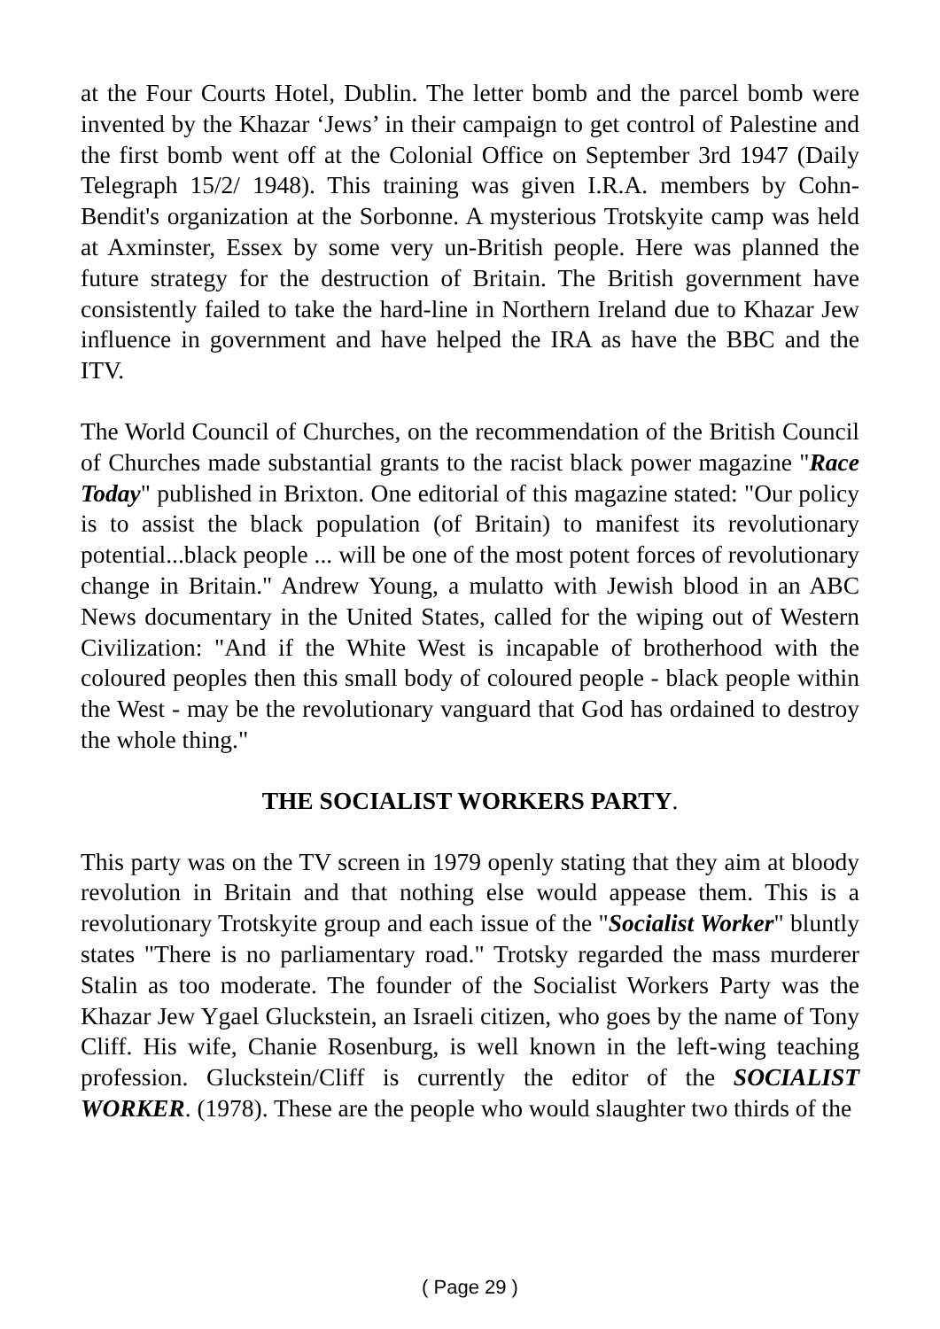at the Four Courts Hotel, Dublin. The letter bomb and the parcel bomb were invented by the Khazar ‘Jews’ in their campaign to get control of Palestine and the first bomb went off at the Colonial Office on September 3rd 1947 (Daily Telegraph 15/2/ 1948). This training was given I.R.A. members by Cohn-Bendit's organization at the Sorbonne. A mysterious Trotskyite camp was held at Axminster, Essex by some very un-British people. Here was planned the future strategy for the destruction of Britain. The British government have consistently failed to take the hard-line in Northern Ireland due to Khazar Jew influence in government and have helped the IRA as have the BBC and the ITV.
The World Council of Churches, on the recommendation of the British Council of Churches made substantial grants to the racist black power magazine "Race Today" published in Brixton. One editorial of this magazine stated: "Our policy is to assist the black population (of Britain) to manifest its revolutionary potential...black people ... will be one of the most potent forces of revolutionary change in Britain." Andrew Young, a mulatto with Jewish blood in an ABC News documentary in the United States, called for the wiping out of Western Civilization: "And if the White West is incapable of brotherhood with the coloured peoples then this small body of coloured people - black people within the West - may be the revolutionary vanguard that God has ordained to destroy the whole thing."
THE SOCIALIST WORKERS PARTY.
This party was on the TV screen in 1979 openly stating that they aim at bloody revolution in Britain and that nothing else would appease them. This is a revolutionary Trotskyite group and each issue of the "Socialist Worker" bluntly states "There is no parliamentary road." Trotsky regarded the mass murderer Stalin as too moderate. The founder of the Socialist Workers Party was the Khazar Jew Ygael Gluckstein, an Israeli citizen, who goes by the name of Tony Cliff. His wife, Chanie Rosenburg, is well known in the left-wing teaching profession. Gluckstein/Cliff is currently the editor of the SOCIALIST WORKER. (1978). These are the people who would slaughter two thirds of the
( Page 29 )